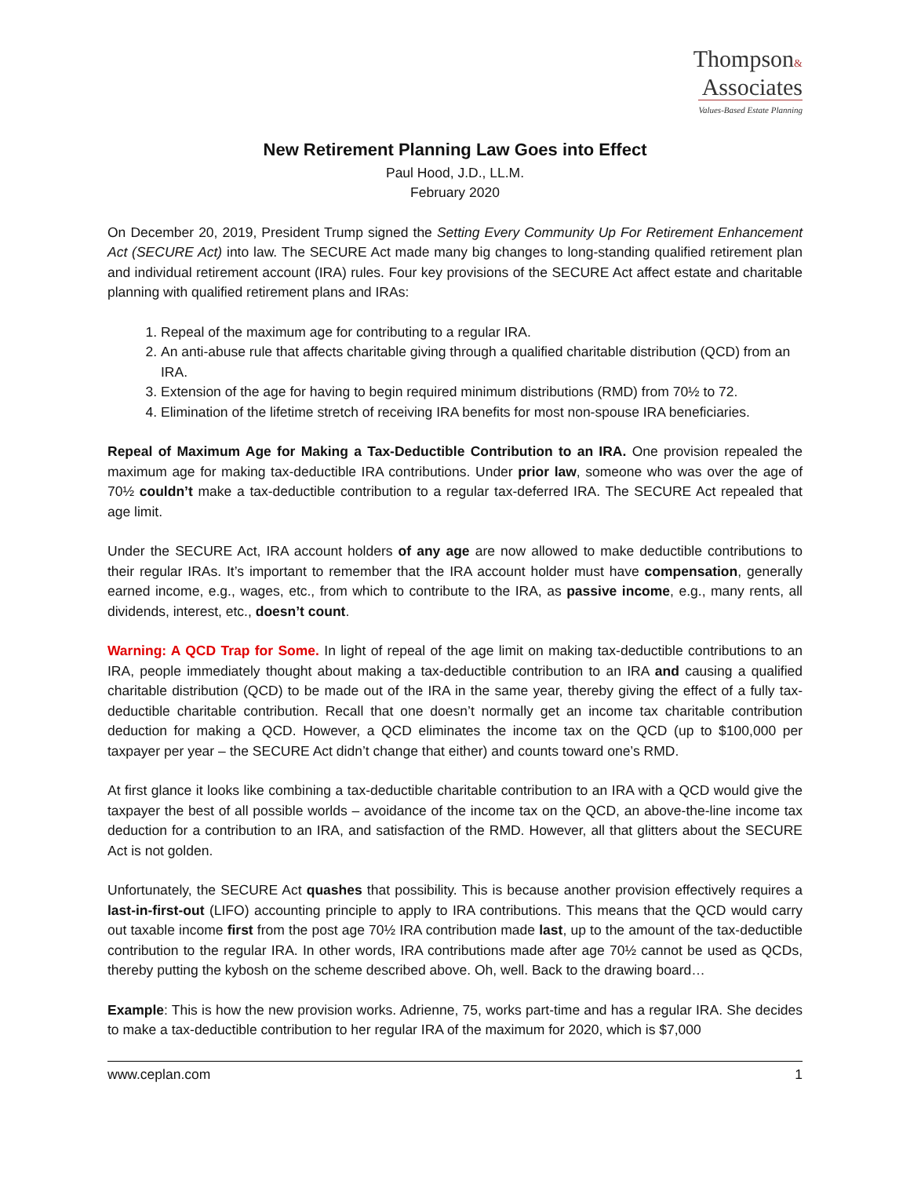Thompson&
Associates
Values-Based Estate Planning
New Retirement Planning Law Goes into Effect
Paul Hood, J.D., LL.M.
February 2020
On December 20, 2019, President Trump signed the Setting Every Community Up For Retirement Enhancement Act (SECURE Act) into law. The SECURE Act made many big changes to long-standing qualified retirement plan and individual retirement account (IRA) rules. Four key provisions of the SECURE Act affect estate and charitable planning with qualified retirement plans and IRAs:
1. Repeal of the maximum age for contributing to a regular IRA.
2. An anti-abuse rule that affects charitable giving through a qualified charitable distribution (QCD) from an IRA.
3. Extension of the age for having to begin required minimum distributions (RMD) from 70½ to 72.
4. Elimination of the lifetime stretch of receiving IRA benefits for most non-spouse IRA beneficiaries.
Repeal of Maximum Age for Making a Tax-Deductible Contribution to an IRA. One provision repealed the maximum age for making tax-deductible IRA contributions. Under prior law, someone who was over the age of 70½ couldn’t make a tax-deductible contribution to a regular tax-deferred IRA. The SECURE Act repealed that age limit.
Under the SECURE Act, IRA account holders of any age are now allowed to make deductible contributions to their regular IRAs. It’s important to remember that the IRA account holder must have compensation, generally earned income, e.g., wages, etc., from which to contribute to the IRA, as passive income, e.g., many rents, all dividends, interest, etc., doesn’t count.
Warning: A QCD Trap for Some. In light of repeal of the age limit on making tax-deductible contributions to an IRA, people immediately thought about making a tax-deductible contribution to an IRA and causing a qualified charitable distribution (QCD) to be made out of the IRA in the same year, thereby giving the effect of a fully tax-deductible charitable contribution. Recall that one doesn’t normally get an income tax charitable contribution deduction for making a QCD. However, a QCD eliminates the income tax on the QCD (up to $100,000 per taxpayer per year – the SECURE Act didn’t change that either) and counts toward one’s RMD.
At first glance it looks like combining a tax-deductible charitable contribution to an IRA with a QCD would give the taxpayer the best of all possible worlds – avoidance of the income tax on the QCD, an above-the-line income tax deduction for a contribution to an IRA, and satisfaction of the RMD. However, all that glitters about the SECURE Act is not golden.
Unfortunately, the SECURE Act quashes that possibility. This is because another provision effectively requires a last-in-first-out (LIFO) accounting principle to apply to IRA contributions. This means that the QCD would carry out taxable income first from the post age 70½ IRA contribution made last, up to the amount of the tax-deductible contribution to the regular IRA. In other words, IRA contributions made after age 70½ cannot be used as QCDs, thereby putting the kybosh on the scheme described above. Oh, well. Back to the drawing board…
Example: This is how the new provision works. Adrienne, 75, works part-time and has a regular IRA. She decides to make a tax-deductible contribution to her regular IRA of the maximum for 2020, which is $7,000
www.ceplan.com 1